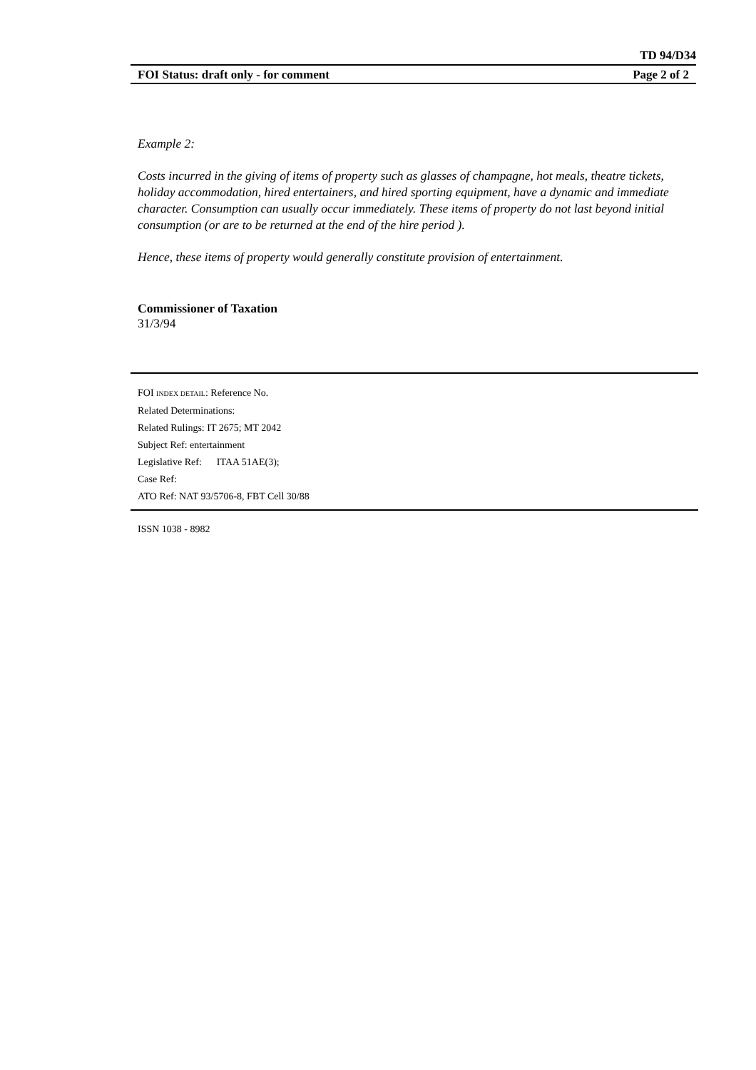TD 94/D34
FOI Status: draft only - for comment Page 2 of 2
Example 2:
Costs incurred in the giving of items of property such as glasses of champagne, hot meals, theatre tickets, holiday accommodation, hired entertainers, and hired sporting equipment, have a dynamic and immediate character. Consumption can usually occur immediately. These items of property do not last beyond initial consumption (or are to be returned at the end of the hire period ).
Hence, these items of property would generally constitute provision of entertainment.
Commissioner of Taxation
31/3/94
FOI INDEX DETAIL: Reference No.
Related Determinations:
Related Rulings: IT 2675; MT 2042
Subject Ref: entertainment
Legislative Ref: ITAA 51AE(3);
Case Ref:
ATO Ref: NAT 93/5706-8, FBT Cell 30/88
ISSN 1038 - 8982